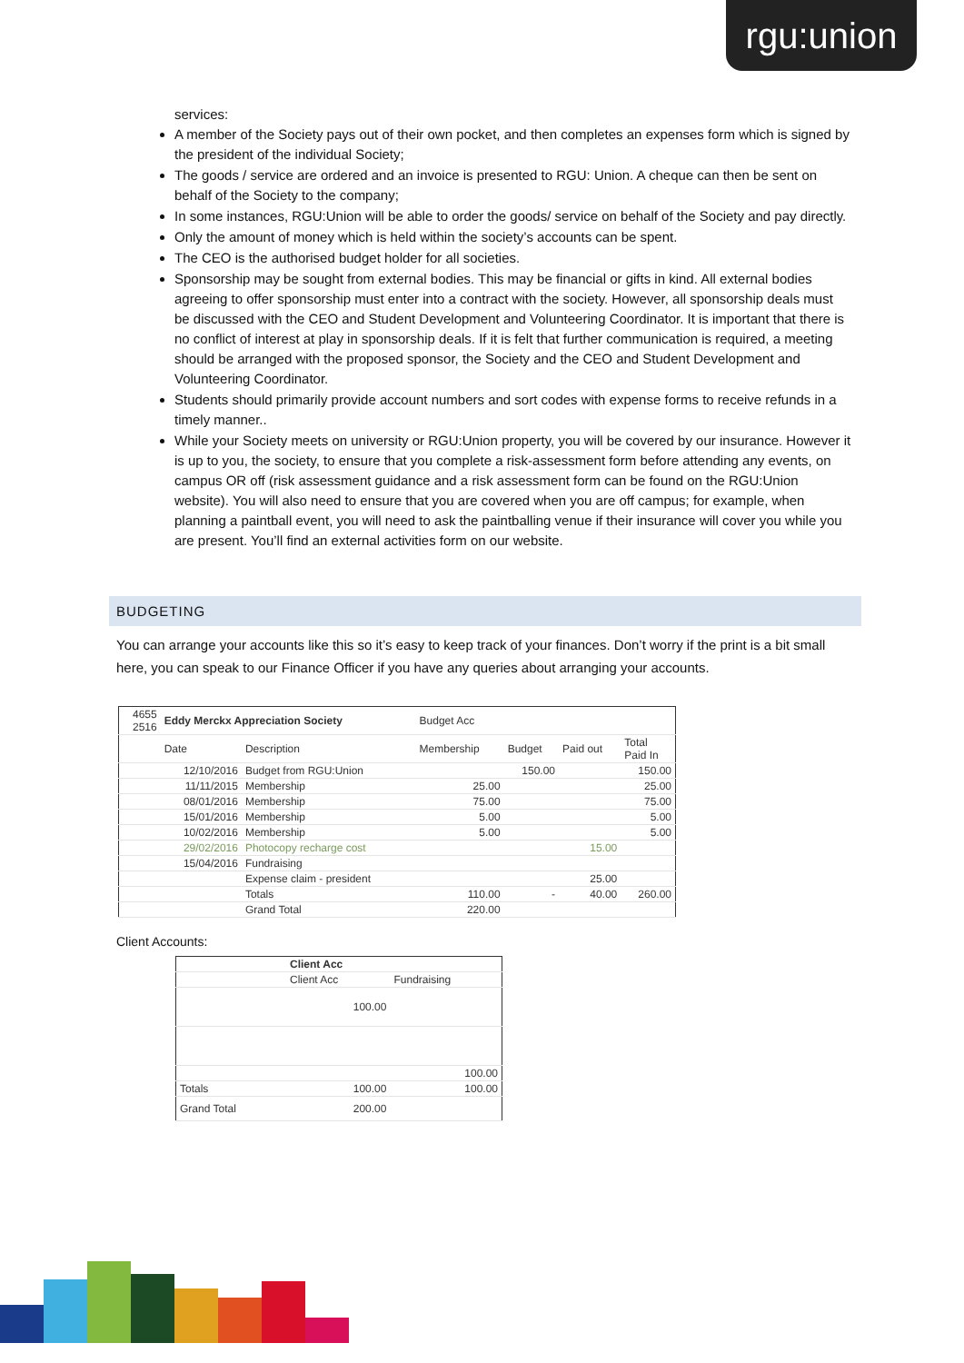rgu:union
services:
A member of the Society pays out of their own pocket, and then completes an expenses form which is signed by the president of the individual Society;
The goods / service are ordered and an invoice is presented to RGU: Union. A cheque can then be sent on behalf of the Society to the company;
In some instances, RGU:Union will be able to order the goods/ service on behalf of the Society and pay directly.
Only the amount of money which is held within the society’s accounts can be spent.
The CEO is the authorised budget holder for all societies.
Sponsorship may be sought from external bodies. This may be financial or gifts in kind. All external bodies agreeing to offer sponsorship must enter into a contract with the society. However, all sponsorship deals must be discussed with the CEO and Student Development and Volunteering Coordinator. It is important that there is no conflict of interest at play in sponsorship deals. If it is felt that further communication is required, a meeting should be arranged with the proposed sponsor, the Society and the CEO and Student Development and Volunteering Coordinator.
Students should primarily provide account numbers and sort codes with expense forms to receive refunds in a timely manner..
While your Society meets on university or RGU:Union property, you will be covered by our insurance. However it is up to you, the society, to ensure that you complete a risk-assessment form before attending any events, on campus OR off (risk assessment guidance and a risk assessment form can be found on the RGU:Union website). You will also need to ensure that you are covered when you are off campus; for example, when planning a paintball event, you will need to ask the paintballing venue if their insurance will cover you while you are present. You’ll find an external activities form on our website.
BUDGETING
You can arrange your accounts like this so it’s easy to keep track of your finances. Don’t worry if the print is a bit small here, you can speak to our Finance Officer if you have any queries about arranging your accounts.
| 4655 2516 | Eddy Merckx Appreciation Society | | Budget Acc | | | |
| | Date | Description | Membership | Budget | Paid out | Total Paid In |
| | 12/10/2016 | Budget from RGU:Union | | 150.00 | | 150.00 |
| | 11/11/2015 | Membership | 25.00 | | | 25.00 |
| | 08/01/2016 | Membership | 75.00 | | | 75.00 |
| | 15/01/2016 | Membership | 5.00 | | | 5.00 |
| | 10/02/2016 | Membership | 5.00 | | | 5.00 |
| | 29/02/2016 | Photocopy recharge cost | | | 15.00 | |
| | 15/04/2016 | Fundraising | | | | |
| | | Expense claim - president | | | 25.00 | |
| | | Totals | 110.00 | - | 40.00 | 260.00 |
| | | Grand Total | 220.00 | | | |
Client Accounts:
| | Client Acc | |
| | Client Acc | Fundraising |
| | 100.00 | |
| | | 100.00 |
| Totals | 100.00 | 100.00 |
| Grand Total | 200.00 | |